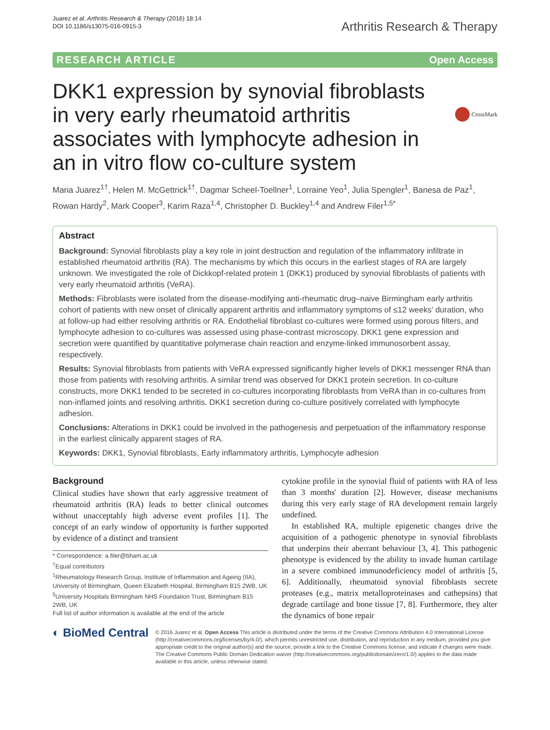Juarez et al. Arthritis Research & Therapy (2016) 18:14
DOI 10.1186/s13075-016-0915-3
Arthritis Research & Therapy
RESEARCH ARTICLE Open Access
CrossMark
DKK1 expression by synovial fibroblasts in very early rheumatoid arthritis associates with lymphocyte adhesion in an in vitro flow co-culture system
Maria Juarez<sup>1†</sup>, Helen M. McGettrick<sup>1†</sup>, Dagmar Scheel-Toellner<sup>1</sup>, Lorraine Yeo<sup>1</sup>, Julia Spengler<sup>1</sup>, Banesa de Paz<sup>1</sup>, Rowan Hardy<sup>2</sup>, Mark Cooper<sup>3</sup>, Karim Raza<sup>1,4</sup>, Christopher D. Buckley<sup>1,4</sup> and Andrew Filer<sup>1,5*</sup>
Abstract
Background: Synovial fibroblasts play a key role in joint destruction and regulation of the inflammatory infiltrate in established rheumatoid arthritis (RA). The mechanisms by which this occurs in the earliest stages of RA are largely unknown. We investigated the role of Dickkopf-related protein 1 (DKK1) produced by synovial fibroblasts of patients with very early rheumatoid arthritis (VeRA).
Methods: Fibroblasts were isolated from the disease-modifying anti-rheumatic drug–naive Birmingham early arthritis cohort of patients with new onset of clinically apparent arthritis and inflammatory symptoms of ≤12 weeks' duration, who at follow-up had either resolving arthritis or RA. Endothelial fibroblast co-cultures were formed using porous filters, and lymphocyte adhesion to co-cultures was assessed using phase-contrast microscopy. DKK1 gene expression and secretion were quantified by quantitative polymerase chain reaction and enzyme-linked immunosorbent assay, respectively.
Results: Synovial fibroblasts from patients with VeRA expressed significantly higher levels of DKK1 messenger RNA than those from patients with resolving arthritis. A similar trend was observed for DKK1 protein secretion. In co-culture constructs, more DKK1 tended to be secreted in co-cultures incorporating fibroblasts from VeRA than in co-cultures from non-inflamed joints and resolving arthritis. DKK1 secretion during co-culture positively correlated with lymphocyte adhesion.
Conclusions: Alterations in DKK1 could be involved in the pathogenesis and perpetuation of the inflammatory response in the earliest clinically apparent stages of RA.
Keywords: DKK1, Synovial fibroblasts, Early inflammatory arthritis, Lymphocyte adhesion
Background
Clinical studies have shown that early aggressive treatment of rheumatoid arthritis (RA) leads to better clinical outcomes without unacceptably high adverse event profiles [1]. The concept of an early window of opportunity is further supported by evidence of a distinct and transient
* Correspondence: a.filer@bham.ac.uk
<sup>†</sup> Equal contributors
<sup>1</sup> Rheumatology Research Group, Institute of Inflammation and Ageing (IIA), University of Birmingham, Queen Elizabeth Hospital, Birmingham B15 2WB, UK
<sup>5</sup> University Hospitals Birmingham NHS Foundation Trust, Birmingham B15 2WB, UK
Full list of author information is available at the end of the article
cytokine profile in the synovial fluid of patients with RA of less than 3 months' duration [2]. However, disease mechanisms during this very early stage of RA development remain largely undefined.
In established RA, multiple epigenetic changes drive the acquisition of a pathogenic phenotype in synovial fibroblasts that underpins their aberrant behaviour [3, 4]. This pathogenic phenotype is evidenced by the ability to invade human cartilage in a severe combined immunodeficiency model of arthritis [5, 6]. Additionally, rheumatoid synovial fibroblasts secrete proteases (e.g., matrix metalloproteinases and cathepsins) that degrade cartilage and bone tissue [7, 8]. Furthermore, they alter the dynamics of bone repair
◐ BioMed Central
© 2016 Juarez et al. Open Access This article is distributed under the terms of the Creative Commons Attribution 4.0 International License (http://creativecommons.org/licenses/by/4.0/), which permits unrestricted use, distribution, and reproduction in any medium, provided you give appropriate credit to the original author(s) and the source, provide a link to the Creative Commons license, and indicate if changes were made. The Creative Commons Public Domain Dedication waiver (http://creativecommons.org/publicdomain/zero/1.0/) applies to the data made available in this article, unless otherwise stated.